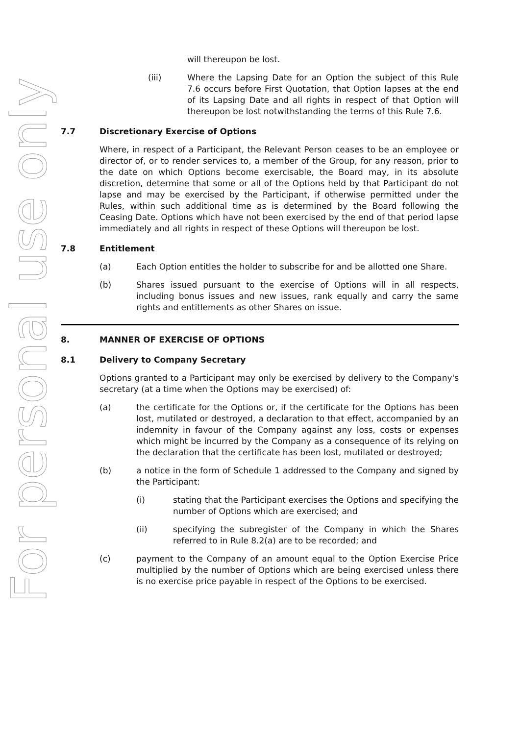For personal use only
will thereupon be lost.
(iii) Where the Lapsing Date for an Option the subject of this Rule 7.6 occurs before First Quotation, that Option lapses at the end of its Lapsing Date and all rights in respect of that Option will thereupon be lost notwithstanding the terms of this Rule 7.6.
7.7 Discretionary Exercise of Options
Where, in respect of a Participant, the Relevant Person ceases to be an employee or director of, or to render services to, a member of the Group, for any reason, prior to the date on which Options become exercisable, the Board may, in its absolute discretion, determine that some or all of the Options held by that Participant do not lapse and may be exercised by the Participant, if otherwise permitted under the Rules, within such additional time as is determined by the Board following the Ceasing Date. Options which have not been exercised by the end of that period lapse immediately and all rights in respect of these Options will thereupon be lost.
7.8 Entitlement
(a) Each Option entitles the holder to subscribe for and be allotted one Share.
(b) Shares issued pursuant to the exercise of Options will in all respects, including bonus issues and new issues, rank equally and carry the same rights and entitlements as other Shares on issue.
8. MANNER OF EXERCISE OF OPTIONS
8.1 Delivery to Company Secretary
Options granted to a Participant may only be exercised by delivery to the Company's secretary (at a time when the Options may be exercised) of:
(a) the certificate for the Options or, if the certificate for the Options has been lost, mutilated or destroyed, a declaration to that effect, accompanied by an indemnity in favour of the Company against any loss, costs or expenses which might be incurred by the Company as a consequence of its relying on the declaration that the certificate has been lost, mutilated or destroyed;
(b) a notice in the form of Schedule 1 addressed to the Company and signed by the Participant:
(i) stating that the Participant exercises the Options and specifying the number of Options which are exercised; and
(ii) specifying the subregister of the Company in which the Shares referred to in Rule 8.2(a) are to be recorded; and
(c) payment to the Company of an amount equal to the Option Exercise Price multiplied by the number of Options which are being exercised unless there is no exercise price payable in respect of the Options to be exercised.